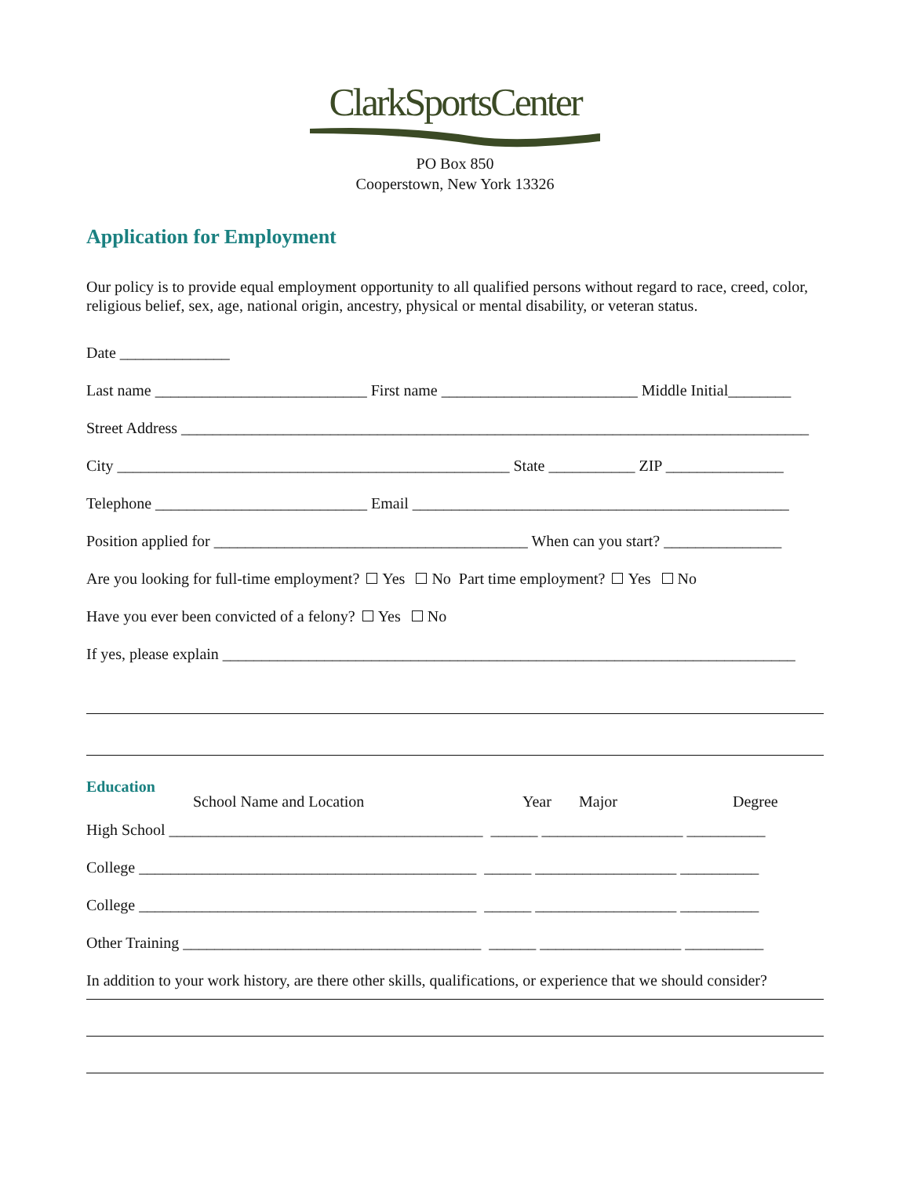ClarkSportsCenter
PO Box 850
Cooperstown, New York 13326
Application for Employment
Our policy is to provide equal employment opportunity to all qualified persons without regard to race, creed, color, religious belief, sex, age, national origin, ancestry, physical or mental disability, or veteran status.
Date ______________
Last name ___________________________ First name _________________________ Middle Initial________
Street Address ________________________________________________________________________________
City __________________________________________________ State ___________ ZIP _______________
Telephone ___________________________ Email ________________________________________________
Position applied for ________________________________________ When can you start? _______________
Are you looking for full-time employment? Yes No Part time employment? Yes No
Have you ever been convicted of a felony? Yes No
If yes, please explain _________________________________________________________________________
Education
School Name and Location Year Major Degree
High School ________________________________________ ______ __________________ __________
College ___________________________________________ ______ __________________ __________
College ___________________________________________ ______ __________________ __________
Other Training ______________________________________ ______ __________________ __________
In addition to your work history, are there other skills, qualifications, or experience that we should consider?